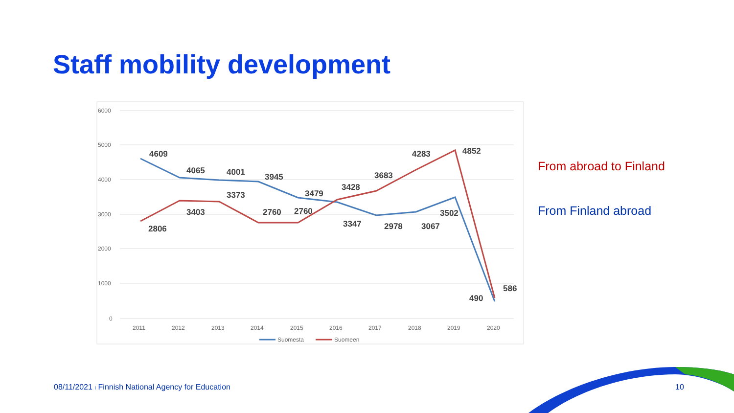Staff mobility development
6000
5000
4000
3000
2000
1000
0
2011
2012
2013
2014
2015
2016
2017
2018
2019
2020
Suomesta
Suomeen
4609
4065
4001
3945
3479
3347
2978
3067
3502
490
2806
3403
3373
2760
2760
3428
3683
4283
4852
586
From abroad to Finland
From Finland abroad
08/11/2021 I Finnish National Agency for Education
10